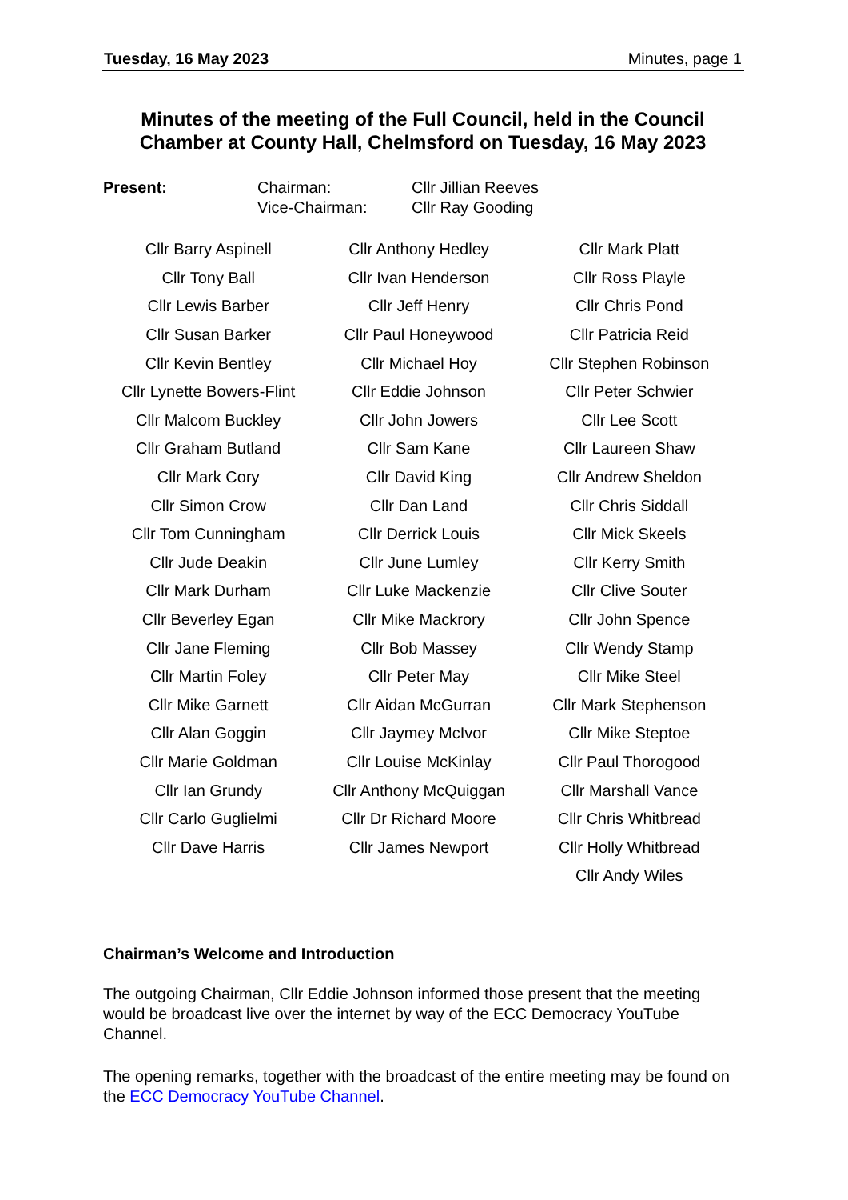Tuesday, 16 May 2023 Minutes, page 1
Minutes of the meeting of the Full Council, held in the Council Chamber at County Hall, Chelmsford on Tuesday, 16 May 2023
Present: Chairman: Cllr Jillian Reeves Vice-Chairman: Cllr Ray Gooding
| Cllr Barry Aspinell | Cllr Anthony Hedley | Cllr Mark Platt |
| Cllr Tony Ball | Cllr Ivan Henderson | Cllr Ross Playle |
| Cllr Lewis Barber | Cllr Jeff Henry | Cllr Chris Pond |
| Cllr Susan Barker | Cllr Paul Honeywood | Cllr Patricia Reid |
| Cllr Kevin Bentley | Cllr Michael Hoy | Cllr Stephen Robinson |
| Cllr Lynette Bowers-Flint | Cllr Eddie Johnson | Cllr Peter Schwier |
| Cllr Malcom Buckley | Cllr John Jowers | Cllr Lee Scott |
| Cllr Graham Butland | Cllr Sam Kane | Cllr Laureen Shaw |
| Cllr Mark Cory | Cllr David King | Cllr Andrew Sheldon |
| Cllr Simon Crow | Cllr Dan Land | Cllr Chris Siddall |
| Cllr Tom Cunningham | Cllr Derrick Louis | Cllr Mick Skeels |
| Cllr Jude Deakin | Cllr June Lumley | Cllr Kerry Smith |
| Cllr Mark Durham | Cllr Luke Mackenzie | Cllr Clive Souter |
| Cllr Beverley Egan | Cllr Mike Mackrory | Cllr John Spence |
| Cllr Jane Fleming | Cllr Bob Massey | Cllr Wendy Stamp |
| Cllr Martin Foley | Cllr Peter May | Cllr Mike Steel |
| Cllr Mike Garnett | Cllr Aidan McGurran | Cllr Mark Stephenson |
| Cllr Alan Goggin | Cllr Jaymey McIvor | Cllr Mike Steptoe |
| Cllr Marie Goldman | Cllr Louise McKinlay | Cllr Paul Thorogood |
| Cllr Ian Grundy | Cllr Anthony McQuiggan | Cllr Marshall Vance |
| Cllr Carlo Guglielmi | Cllr Dr Richard Moore | Cllr Chris Whitbread |
| Cllr Dave Harris | Cllr James Newport | Cllr Holly Whitbread |
| | | Cllr Andy Wiles |
Chairman’s Welcome and Introduction
The outgoing Chairman, Cllr Eddie Johnson informed those present that the meeting would be broadcast live over the internet by way of the ECC Democracy YouTube Channel.
The opening remarks, together with the broadcast of the entire meeting may be found on the ECC Democracy YouTube Channel.